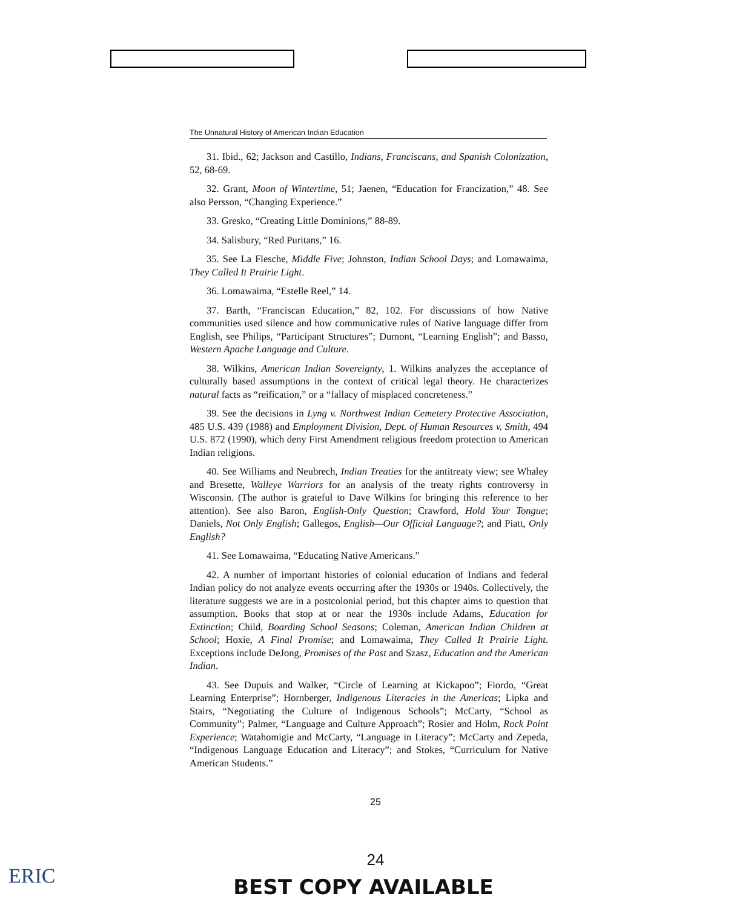The Unnatural History of American Indian Education
31. Ibid., 62; Jackson and Castillo, Indians, Franciscans, and Spanish Colonization, 52, 68-69.
32. Grant, Moon of Wintertime, 51; Jaenen, “Education for Francization,” 48. See also Persson, “Changing Experience.”
33. Gresko, “Creating Little Dominions,” 88-89.
34. Salisbury, “Red Puritans,” 16.
35. See La Flesche, Middle Five; Johnston, Indian School Days; and Lomawaima, They Called It Prairie Light.
36. Lomawaima, “Estelle Reel,” 14.
37. Barth, “Franciscan Education,” 82, 102. For discussions of how Native communities used silence and how communicative rules of Native language differ from English, see Philips, “Participant Structures”; Dumont, “Learning English”; and Basso, Western Apache Language and Culture.
38. Wilkins, American Indian Sovereignty, 1. Wilkins analyzes the acceptance of culturally based assumptions in the context of critical legal theory. He characterizes natural facts as “reification,” or a “fallacy of misplaced concreteness.”
39. See the decisions in Lyng v. Northwest Indian Cemetery Protective Association, 485 U.S. 439 (1988) and Employment Division, Dept. of Human Resources v. Smith, 494 U.S. 872 (1990), which deny First Amendment religious freedom protection to American Indian religions.
40. See Williams and Neubrech, Indian Treaties for the antitreaty view; see Whaley and Bresette, Walleye Warriors for an analysis of the treaty rights controversy in Wisconsin. (The author is grateful to Dave Wilkins for bringing this reference to her attention). See also Baron, English-Only Question; Crawford, Hold Your Tongue; Daniels, Not Only English; Gallegos, English—Our Official Language?; and Piatt, Only English?
41. See Lomawaima, “Educating Native Americans.”
42. A number of important histories of colonial education of Indians and federal Indian policy do not analyze events occurring after the 1930s or 1940s. Collectively, the literature suggests we are in a postcolonial period, but this chapter aims to question that assumption. Books that stop at or near the 1930s include Adams, Education for Extinction; Child, Boarding School Seasons; Coleman, American Indian Children at School; Hoxie, A Final Promise; and Lomawaima, They Called It Prairie Light. Exceptions include DeJong, Promises of the Past and Szasz, Education and the American Indian.
43. See Dupuis and Walker, “Circle of Learning at Kickapoo”; Fiordo, “Great Learning Enterprise”; Hornberger, Indigenous Literacies in the Americas; Lipka and Stairs, “Negotiating the Culture of Indigenous Schools”; McCarty, “School as Community”; Palmer, “Language and Culture Approach”; Rosier and Holm, Rock Point Experience; Watahomigie and McCarty, “Language in Literacy”; McCarty and Zepeda, “Indigenous Language Education and Literacy”; and Stokes, “Curriculum for Native American Students.”
25
24
BEST COPY AVAILABLE ERIC